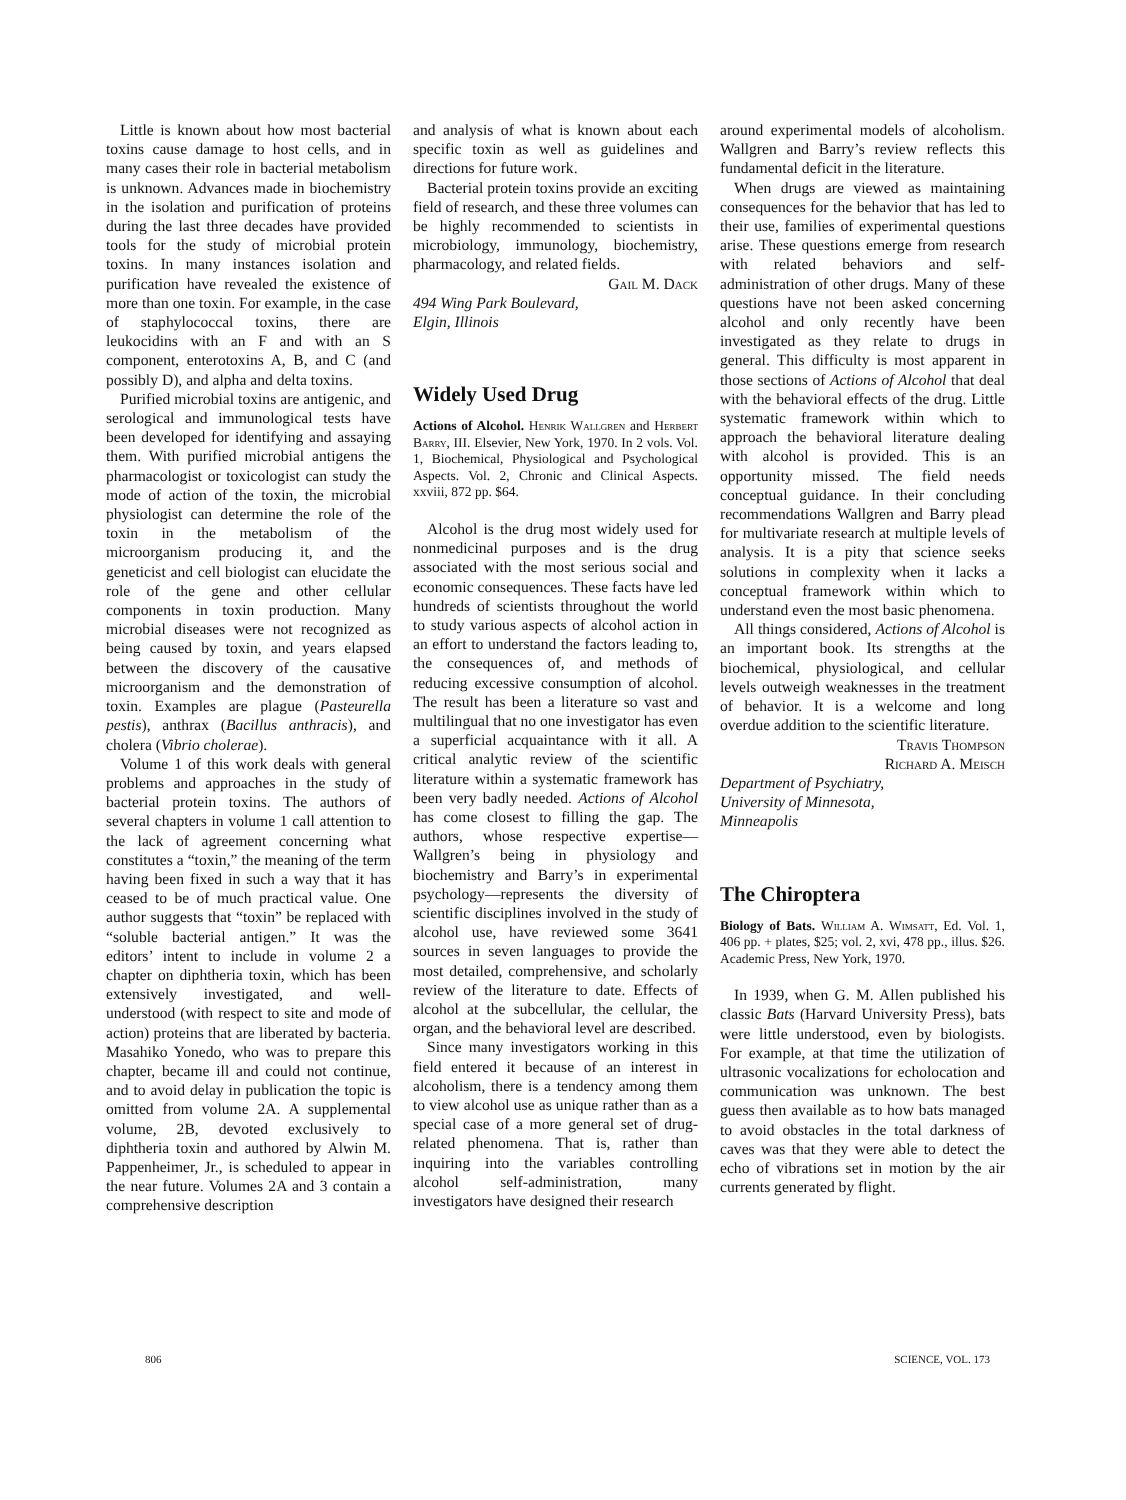Little is known about how most bacterial toxins cause damage to host cells, and in many cases their role in bacterial metabolism is unknown. Advances made in biochemistry in the isolation and purification of proteins during the last three decades have provided tools for the study of microbial protein toxins. In many instances isolation and purification have revealed the existence of more than one toxin. For example, in the case of staphylococcal toxins, there are leukocidins with an F and with an S component, enterotoxins A, B, and C (and possibly D), and alpha and delta toxins.
Purified microbial toxins are antigenic, and serological and immunological tests have been developed for identifying and assaying them. With purified microbial antigens the pharmacologist or toxicologist can study the mode of action of the toxin, the microbial physiologist can determine the role of the toxin in the metabolism of the microorganism producing it, and the geneticist and cell biologist can elucidate the role of the gene and other cellular components in toxin production. Many microbial diseases were not recognized as being caused by toxin, and years elapsed between the discovery of the causative microorganism and the demonstration of toxin. Examples are plague (Pasteurella pestis), anthrax (Bacillus anthracis), and cholera (Vibrio cholerae).
Volume 1 of this work deals with general problems and approaches in the study of bacterial protein toxins. The authors of several chapters in volume 1 call attention to the lack of agreement concerning what constitutes a “toxin,” the meaning of the term having been fixed in such a way that it has ceased to be of much practical value. One author suggests that “toxin” be replaced with “soluble bacterial antigen.” It was the editors’ intent to include in volume 2 a chapter on diphtheria toxin, which has been extensively investigated, and well-understood (with respect to site and mode of action) proteins that are liberated by bacteria. Masahiko Yonedo, who was to prepare this chapter, became ill and could not continue, and to avoid delay in publication the topic is omitted from volume 2A. A supplemental volume, 2B, devoted exclusively to diphtheria toxin and authored by Alwin M. Pappenheimer, Jr., is scheduled to appear in the near future. Volumes 2A and 3 contain a comprehensive description
and analysis of what is known about each specific toxin as well as guidelines and directions for future work.
Bacterial protein toxins provide an exciting field of research, and these three volumes can be highly recommended to scientists in microbiology, immunology, biochemistry, pharmacology, and related fields.
Gail M. Dack
494 Wing Park Boulevard,
Elgin, Illinois
Widely Used Drug
Actions of Alcohol. Henrik Wallgren and Herbert Barry, III. Elsevier, New York, 1970. In 2 vols. Vol. 1, Biochemical, Physiological and Psychological Aspects. Vol. 2, Chronic and Clinical Aspects. xxviii, 872 pp. $64.
Alcohol is the drug most widely used for nonmedicinal purposes and is the drug associated with the most serious social and economic consequences. These facts have led hundreds of scientists throughout the world to study various aspects of alcohol action in an effort to understand the factors leading to, the consequences of, and methods of reducing excessive consumption of alcohol. The result has been a literature so vast and multilingual that no one investigator has even a superficial acquaintance with it all. A critical analytic review of the scientific literature within a systematic framework has been very badly needed. Actions of Alcohol has come closest to filling the gap. The authors, whose respective expertise—Wallgren’s being in physiology and biochemistry and Barry’s in experimental psychology—represents the diversity of scientific disciplines involved in the study of alcohol use, have reviewed some 3641 sources in seven languages to provide the most detailed, comprehensive, and scholarly review of the literature to date. Effects of alcohol at the subcellular, the cellular, the organ, and the behavioral level are described.
Since many investigators working in this field entered it because of an interest in alcoholism, there is a tendency among them to view alcohol use as unique rather than as a special case of a more general set of drug-related phenomena. That is, rather than inquiring into the variables controlling alcohol self-administration, many investigators have designed their research
around experimental models of alcoholism. Wallgren and Barry’s review reflects this fundamental deficit in the literature.
When drugs are viewed as maintaining consequences for the behavior that has led to their use, families of experimental questions arise. These questions emerge from research with related behaviors and self-administration of other drugs. Many of these questions have not been asked concerning alcohol and only recently have been investigated as they relate to drugs in general. This difficulty is most apparent in those sections of Actions of Alcohol that deal with the behavioral effects of the drug. Little systematic framework within which to approach the behavioral literature dealing with alcohol is provided. This is an opportunity missed. The field needs conceptual guidance. In their concluding recommendations Wallgren and Barry plead for multivariate research at multiple levels of analysis. It is a pity that science seeks solutions in complexity when it lacks a conceptual framework within which to understand even the most basic phenomena.
All things considered, Actions of Alcohol is an important book. Its strengths at the biochemical, physiological, and cellular levels outweigh weaknesses in the treatment of behavior. It is a welcome and long overdue addition to the scientific literature.
Travis Thompson
Richard A. Meisch
Department of Psychiatry,
University of Minnesota,
Minneapolis
The Chiroptera
Biology of Bats. William A. Wimsatt, Ed. Vol. 1, 406 pp. + plates, $25; vol. 2, xvi, 478 pp., illus. $26. Academic Press, New York, 1970.
In 1939, when G. M. Allen published his classic Bats (Harvard University Press), bats were little understood, even by biologists. For example, at that time the utilization of ultrasonic vocalizations for echolocation and communication was unknown. The best guess then available as to how bats managed to avoid obstacles in the total darkness of caves was that they were able to detect the echo of vibrations set in motion by the air currents generated by flight.
806 SCIENCE, VOL. 173